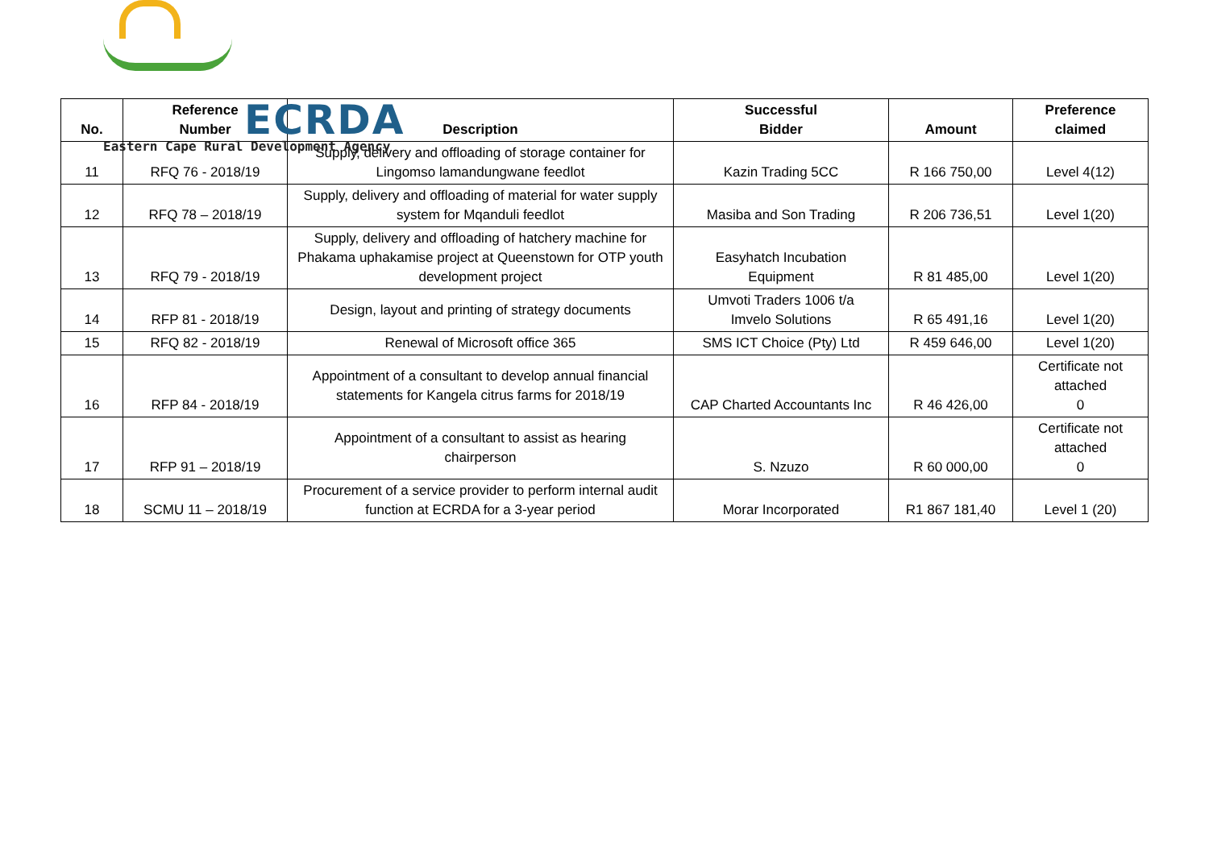ECRDA
Eastern Cape Rural Development Agency
| No. | Reference Number | Description | Successful Bidder | Amount | Preference claimed |
| --- | --- | --- | --- | --- | --- |
| 11 | RFQ 76 - 2018/19 | Supply, delivery and offloading of storage container for Lingomso lamandungwane feedlot | Kazin Trading 5CC | R 166 750,00 | Level 4(12) |
| 12 | RFQ 78 – 2018/19 | Supply, delivery and offloading of material for water supply system for Mqanduli feedlot | Masiba and Son Trading | R 206 736,51 | Level 1(20) |
| 13 | RFQ 79 - 2018/19 | Supply, delivery and offloading of hatchery machine for Phakama uphakamise project at Queenstown for OTP youth development project | Easyhatch Incubation Equipment | R 81 485,00 | Level 1(20) |
| 14 | RFP 81 - 2018/19 | Design, layout and printing of strategy documents | Umvoti Traders 1006 t/a Imvelo Solutions | R 65 491,16 | Level 1(20) |
| 15 | RFQ 82 - 2018/19 | Renewal of Microsoft office 365 | SMS ICT Choice (Pty) Ltd | R 459 646,00 | Level 1(20) |
| 16 | RFP 84 - 2018/19 | Appointment of a consultant to develop annual financial statements for Kangela citrus farms for 2018/19 | CAP Charted Accountants Inc | R 46 426,00 | Certificate not attached 0 |
| 17 | RFP 91 – 2018/19 | Appointment of a consultant to assist as hearing chairperson | S. Nzuzo | R 60 000,00 | Certificate not attached 0 |
| 18 | SCMU 11 – 2018/19 | Procurement of a service provider to perform internal audit function at ECRDA for a 3-year period | Morar Incorporated | R1 867 181,40 | Level 1 (20) |